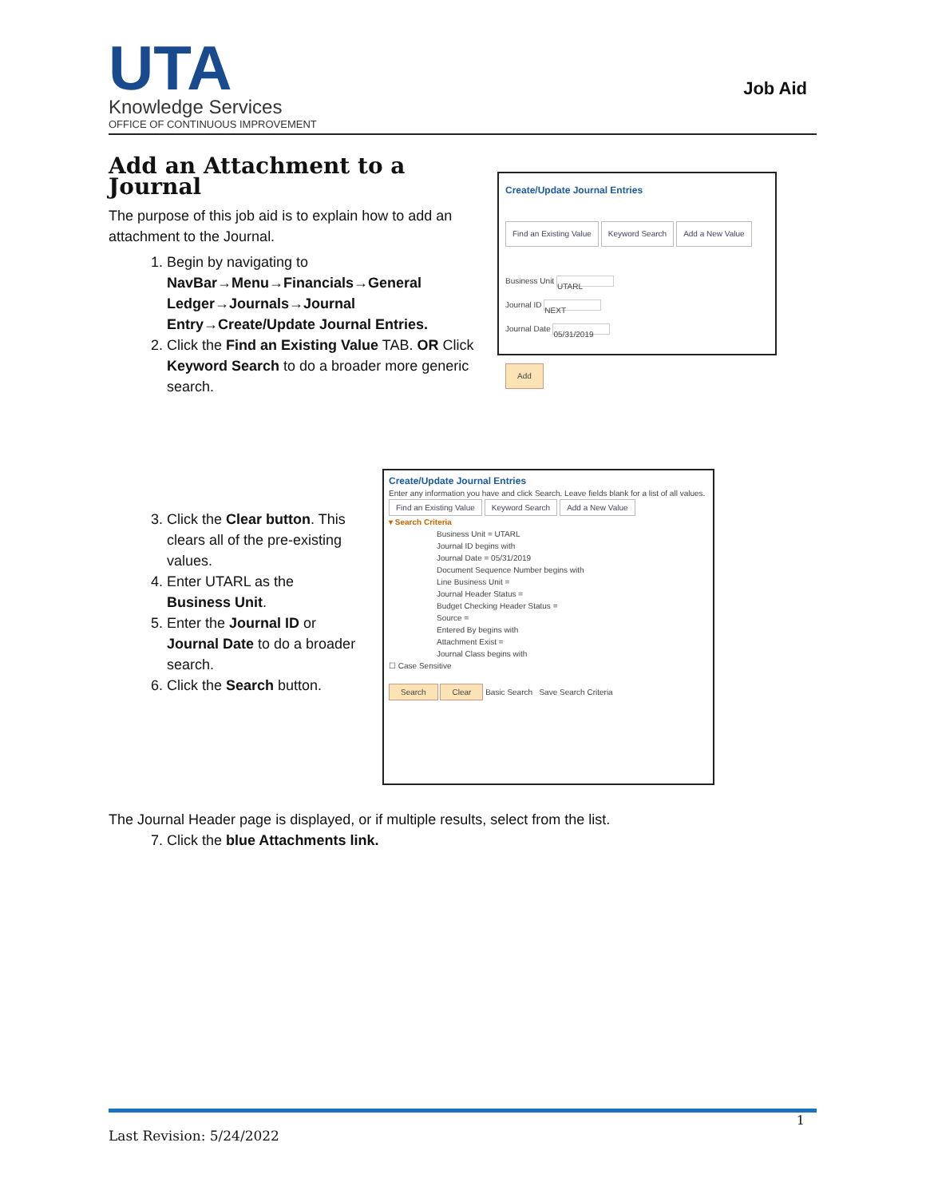UTA
Knowledge Services
OFFICE OF CONTINUOUS IMPROVEMENT
Job Aid
Add an Attachment to a Journal
The purpose of this job aid is to explain how to add an attachment to the Journal.
1. Begin by navigating to NavBar→Menu→Financials→General Ledger→Journals→Journal Entry→Create/Update Journal Entries.
2. Click the Find an Existing Value TAB. OR Click Keyword Search to do a broader more generic search.
Create/Update Journal Entries
Find an Existing Value Keyword Search Add a New Value
Business Unit UTARL
Journal ID NEXT
Journal Date 05/31/2019
Add
3. Click the Clear button. This clears all of the pre-existing values.
4. Enter UTARL as the Business Unit.
5. Enter the Journal ID or Journal Date to do a broader search.
6. Click the Search button.
Create/Update Journal Entries
Enter any information you have and click Search. Leave fields blank for a list of all values.
Find an Existing Value Keyword Search Add a New Value
▾ Search Criteria
Business Unit = UTARL
Journal ID begins with
Journal Date = 05/31/2019
Document Sequence Number begins with
Line Business Unit =
Journal Header Status =
Budget Checking Header Status =
Source =
Entered By begins with
Attachment Exist =
Journal Class begins with
☐ Case Sensitive
Search Clear Basic Search Save Search Criteria
The Journal Header page is displayed, or if multiple results, select from the list.
7. Click the blue Attachments link.
1
Last Revision: 5/24/2022